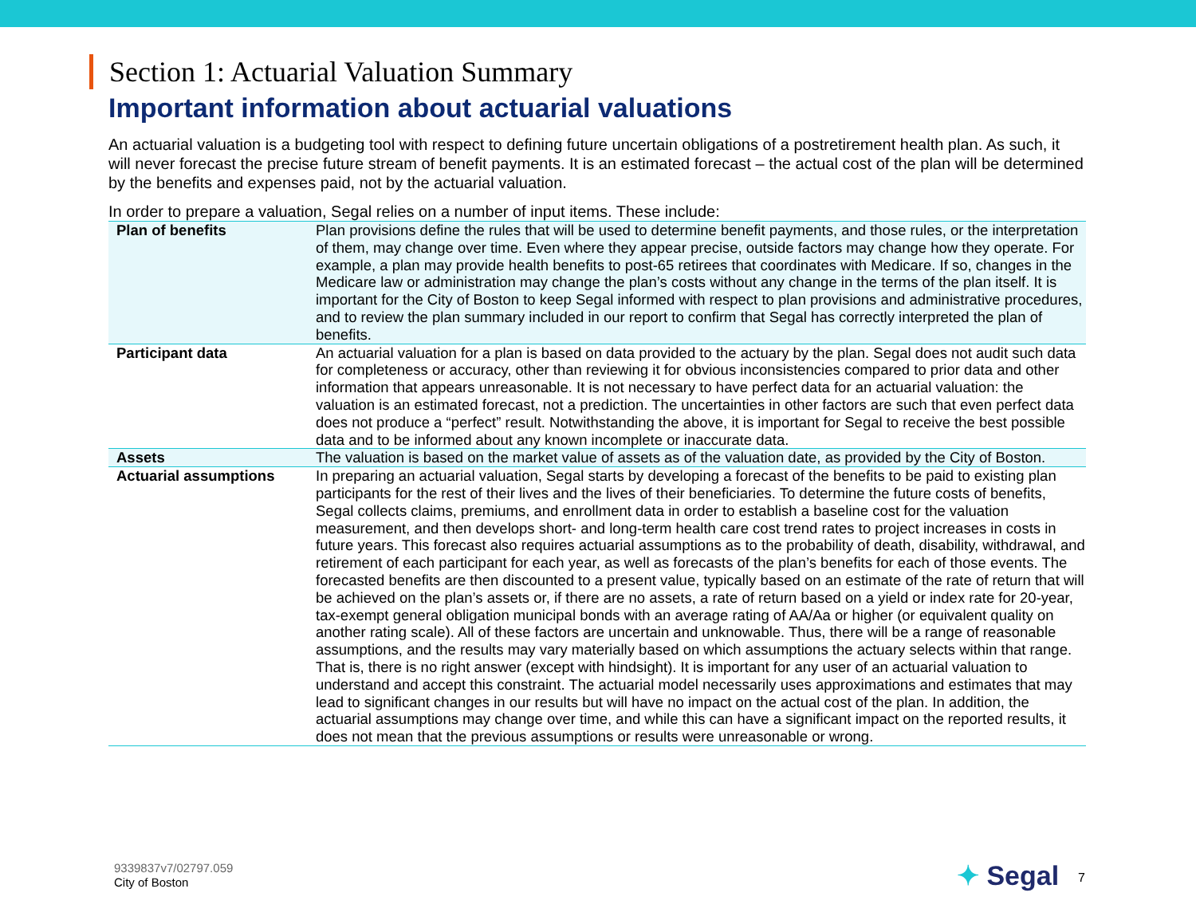Section 1: Actuarial Valuation Summary
Important information about actuarial valuations
An actuarial valuation is a budgeting tool with respect to defining future uncertain obligations of a postretirement health plan. As such, it will never forecast the precise future stream of benefit payments. It is an estimated forecast – the actual cost of the plan will be determined by the benefits and expenses paid, not by the actuarial valuation.
In order to prepare a valuation, Segal relies on a number of input items. These include:
| Plan of benefits | Plan provisions define the rules that will be used to determine benefit payments, and those rules, or the interpretation of them, may change over time. Even where they appear precise, outside factors may change how they operate. For example, a plan may provide health benefits to post-65 retirees that coordinates with Medicare. If so, changes in the Medicare law or administration may change the plan’s costs without any change in the terms of the plan itself. It is important for the City of Boston to keep Segal informed with respect to plan provisions and administrative procedures, and to review the plan summary included in our report to confirm that Segal has correctly interpreted the plan of benefits. |
| Participant data | An actuarial valuation for a plan is based on data provided to the actuary by the plan. Segal does not audit such data for completeness or accuracy, other than reviewing it for obvious inconsistencies compared to prior data and other information that appears unreasonable. It is not necessary to have perfect data for an actuarial valuation: the valuation is an estimated forecast, not a prediction. The uncertainties in other factors are such that even perfect data does not produce a “perfect” result. Notwithstanding the above, it is important for Segal to receive the best possible data and to be informed about any known incomplete or inaccurate data. |
| Assets | The valuation is based on the market value of assets as of the valuation date, as provided by the City of Boston. |
| Actuarial assumptions | In preparing an actuarial valuation, Segal starts by developing a forecast of the benefits to be paid to existing plan participants for the rest of their lives and the lives of their beneficiaries. To determine the future costs of benefits, Segal collects claims, premiums, and enrollment data in order to establish a baseline cost for the valuation measurement, and then develops short- and long-term health care cost trend rates to project increases in costs in future years. This forecast also requires actuarial assumptions as to the probability of death, disability, withdrawal, and retirement of each participant for each year, as well as forecasts of the plan’s benefits for each of those events. The forecasted benefits are then discounted to a present value, typically based on an estimate of the rate of return that will be achieved on the plan’s assets or, if there are no assets, a rate of return based on a yield or index rate for 20-year, tax-exempt general obligation municipal bonds with an average rating of AA/Aa or higher (or equivalent quality on another rating scale). All of these factors are uncertain and unknowable. Thus, there will be a range of reasonable assumptions, and the results may vary materially based on which assumptions the actuary selects within that range. That is, there is no right answer (except with hindsight). It is important for any user of an actuarial valuation to understand and accept this constraint. The actuarial model necessarily uses approximations and estimates that may lead to significant changes in our results but will have no impact on the actual cost of the plan. In addition, the actuarial assumptions may change over time, and while this can have a significant impact on the reported results, it does not mean that the previous assumptions or results were unreasonable or wrong. |
9339837v7/02797.059
City of Boston
✦ Segal 7